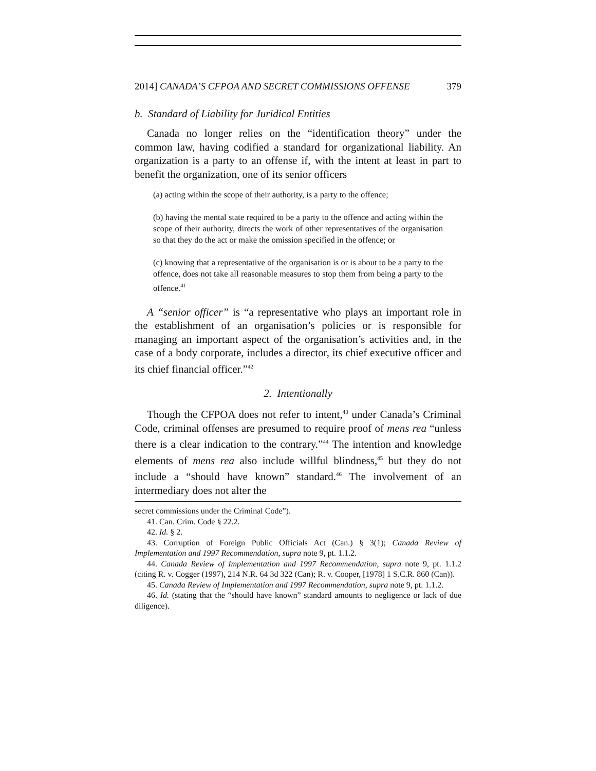2014] CANADA’S CFPOA AND SECRET COMMISSIONS OFFENSE 379
b. Standard of Liability for Juridical Entities
Canada no longer relies on the “identification theory” under the common law, having codified a standard for organizational liability. An organization is a party to an offense if, with the intent at least in part to benefit the organization, one of its senior officers
(a) acting within the scope of their authority, is a party to the offence;
(b) having the mental state required to be a party to the offence and acting within the scope of their authority, directs the work of other representatives of the organisation so that they do the act or make the omission specified in the offence; or
(c) knowing that a representative of the organisation is or is about to be a party to the offence, does not take all reasonable measures to stop them from being a party to the offence.<sup>41</sup>
A “senior officer” is “a representative who plays an important role in the establishment of an organisation’s policies or is responsible for managing an important aspect of the organisation’s activities and, in the case of a body corporate, includes a director, its chief executive officer and its chief financial officer.”<sup>42</sup>
2. Intentionally
Though the CFPOA does not refer to intent,<sup>43</sup> under Canada’s Criminal Code, criminal offenses are presumed to require proof of mens rea “unless there is a clear indication to the contrary.”<sup>44</sup> The intention and knowledge elements of mens rea also include willful blindness,<sup>45</sup> but they do not include a “should have known” standard.<sup>46</sup> The involvement of an intermediary does not alter the
secret commissions under the Criminal Code”).
41. Can. Crim. Code § 22.2.
42. Id. § 2.
43. Corruption of Foreign Public Officials Act (Can.) § 3(1); Canada Review of Implementation and 1997 Recommendation, supra note 9, pt. 1.1.2.
44. Canada Review of Implementation and 1997 Recommendation, supra note 9, pt. 1.1.2 (citing R. v. Cogger (1997), 214 N.R. 64 3d 322 (Can); R. v. Cooper, [1978] 1 S.C.R. 860 (Can)).
45. Canada Review of Implementation and 1997 Recommendation, supra note 9, pt. 1.1.2.
46. Id. (stating that the “should have known” standard amounts to negligence or lack of due diligence).